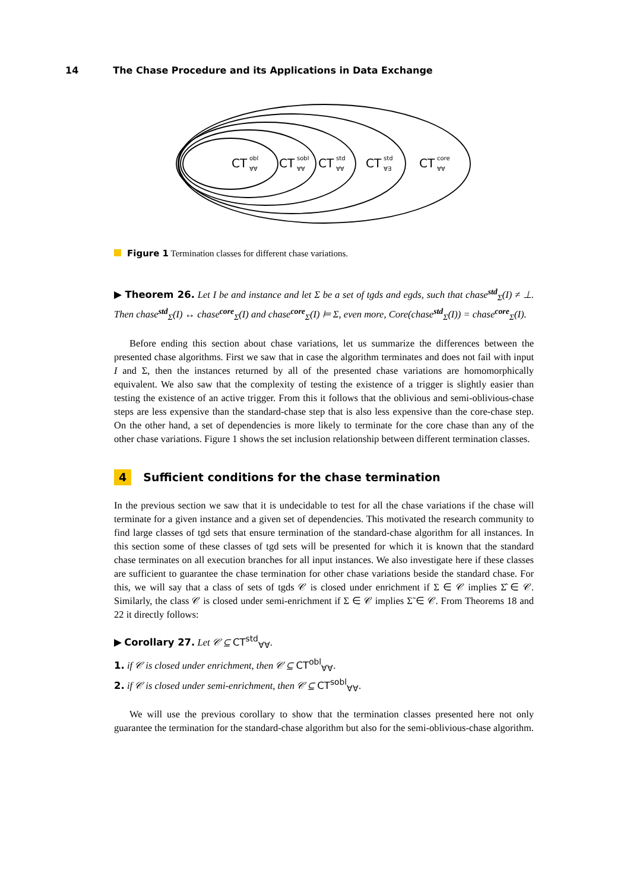14 The Chase Procedure and its Applications in Data Exchange
CT
obl
∀∀
CT
sobl
∀∀
CT
std
∀∀
CT
std
∀∃
CT
core
∀∀
Figure 1 Termination classes for different chase variations.
▶ Theorem 26. Let I be and instance and let Σ be a set of tgds and egds, such that chase<sup>std</sup><sub>Σ</sub>(I) ≠ ⊥. Then chase<sup>std</sup><sub>Σ</sub>(I) ↔ chase<sup>core</sup><sub>Σ</sub>(I) and chase<sup>core</sup><sub>Σ</sub>(I) ⊨ Σ, even more, Core(chase<sup>std</sup><sub>Σ</sub>(I)) = chase<sup>core</sup><sub>Σ</sub>(I).
Before ending this section about chase variations, let us summarize the differences between the presented chase algorithms. First we saw that in case the algorithm terminates and does not fail with input I and Σ, then the instances returned by all of the presented chase variations are homomorphically equivalent. We also saw that the complexity of testing the existence of a trigger is slightly easier than testing the existence of an active trigger. From this it follows that the oblivious and semi-oblivious-chase steps are less expensive than the standard-chase step that is also less expensive than the core-chase step. On the other hand, a set of dependencies is more likely to terminate for the core chase than any of the other chase variations. Figure 1 shows the set inclusion relationship between different termination classes.
4 Sufficient conditions for the chase termination
In the previous section we saw that it is undecidable to test for all the chase variations if the chase will terminate for a given instance and a given set of dependencies. This motivated the research community to find large classes of tgd sets that ensure termination of the standard-chase algorithm for all instances. In this section some of these classes of tgd sets will be presented for which it is known that the standard chase terminates on all execution branches for all input instances. We also investigate here if these classes are sufficient to guarantee the chase termination for other chase variations beside the standard chase. For this, we will say that a class of sets of tgds 𝒞 is closed under enrichment if Σ ∈ 𝒞 implies Σ̂ ∈ 𝒞. Similarly, the class 𝒞 is closed under semi-enrichment if Σ ∈ 𝒞 implies Σ̃ ∈ 𝒞. From Theorems 18 and 22 it directly follows:
▶ Corollary 27. Let 𝒞 ⊆ CT<sup>std</sup><sub>∀∀</sub>.
1. if 𝒞 is closed under enrichment, then 𝒞 ⊆ CT<sup>obl</sup><sub>∀∀</sub>.
2. if 𝒞 is closed under semi-enrichment, then 𝒞 ⊆ CT<sup>sobl</sup><sub>∀∀</sub>.
We will use the previous corollary to show that the termination classes presented here not only guarantee the termination for the standard-chase algorithm but also for the semi-oblivious-chase algorithm.